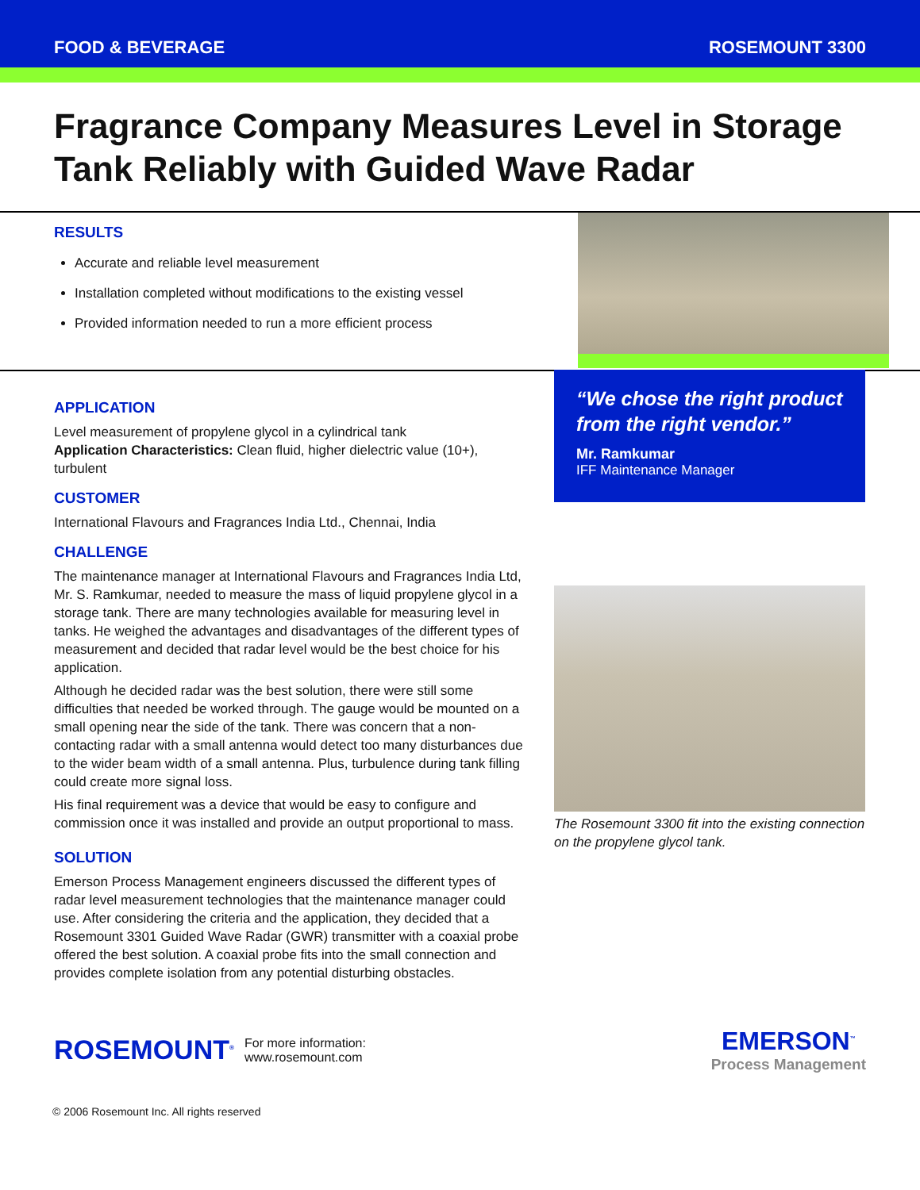FOOD & BEVERAGE ROSEMOUNT 3300
Fragrance Company Measures Level in Storage Tank Reliably with Guided Wave Radar
RESULTS
Accurate and reliable level measurement
Installation completed without modifications to the existing vessel
Provided information needed to run a more efficient process
APPLICATION
Level measurement of propylene glycol in a cylindrical tank
Application Characteristics: Clean fluid, higher dielectric value (10+), turbulent
CUSTOMER
International Flavours and Fragrances India Ltd., Chennai, India
CHALLENGE
The maintenance manager at International Flavours and Fragrances India Ltd, Mr. S. Ramkumar, needed to measure the mass of liquid propylene glycol in a storage tank. There are many technologies available for measuring level in tanks. He weighed the advantages and disadvantages of the different types of measurement and decided that radar level would be the best choice for his application.
Although he decided radar was the best solution, there were still some difficulties that needed be worked through. The gauge would be mounted on a small opening near the side of the tank. There was concern that a non-contacting radar with a small antenna would detect too many disturbances due to the wider beam width of a small antenna. Plus, turbulence during tank filling could create more signal loss.
His final requirement was a device that would be easy to configure and commission once it was installed and provide an output proportional to mass.
SOLUTION
Emerson Process Management engineers discussed the different types of radar level measurement technologies that the maintenance manager could use. After considering the criteria and the application, they decided that a Rosemount 3301 Guided Wave Radar (GWR) transmitter with a coaxial probe offered the best solution. A coaxial probe fits into the small connection and provides complete isolation from any potential disturbing obstacles.
“We chose the right product from the right vendor.”
Mr. Ramkumar
IFF Maintenance Manager
The Rosemount 3300 fit into the existing connection on the propylene glycol tank.
ROSEMOUNT<sup>®</sup>
For more information:
www.rosemount.com
EMERSON<sup>™</sup>
Process Management
© 2006 Rosemount Inc. All rights reserved